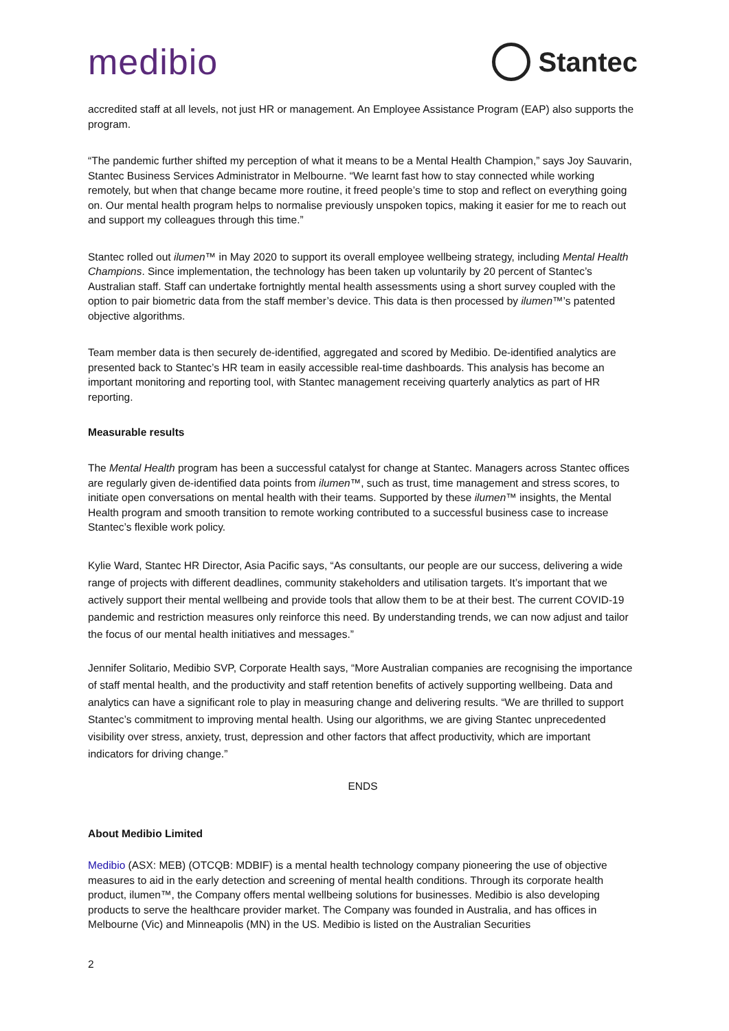medibio
Stantec
accredited staff at all levels, not just HR or management. An Employee Assistance Program (EAP) also supports the program.
“The pandemic further shifted my perception of what it means to be a Mental Health Champion,” says Joy Sauvarin, Stantec Business Services Administrator in Melbourne. “We learnt fast how to stay connected while working remotely, but when that change became more routine, it freed people’s time to stop and reflect on everything going on. Our mental health program helps to normalise previously unspoken topics, making it easier for me to reach out and support my colleagues through this time.”
Stantec rolled out ilumen™ in May 2020 to support its overall employee wellbeing strategy, including Mental Health Champions. Since implementation, the technology has been taken up voluntarily by 20 percent of Stantec’s Australian staff. Staff can undertake fortnightly mental health assessments using a short survey coupled with the option to pair biometric data from the staff member’s device. This data is then processed by ilumen™’s patented objective algorithms.
Team member data is then securely de-identified, aggregated and scored by Medibio. De-identified analytics are presented back to Stantec’s HR team in easily accessible real-time dashboards. This analysis has become an important monitoring and reporting tool, with Stantec management receiving quarterly analytics as part of HR reporting.
Measurable results
The Mental Health program has been a successful catalyst for change at Stantec. Managers across Stantec offices are regularly given de-identified data points from ilumen™, such as trust, time management and stress scores, to initiate open conversations on mental health with their teams. Supported by these ilumen™ insights, the Mental Health program and smooth transition to remote working contributed to a successful business case to increase Stantec’s flexible work policy.
Kylie Ward, Stantec HR Director, Asia Pacific says, “As consultants, our people are our success, delivering a wide range of projects with different deadlines, community stakeholders and utilisation targets. It’s important that we actively support their mental wellbeing and provide tools that allow them to be at their best. The current COVID-19 pandemic and restriction measures only reinforce this need. By understanding trends, we can now adjust and tailor the focus of our mental health initiatives and messages.”
Jennifer Solitario, Medibio SVP, Corporate Health says, “More Australian companies are recognising the importance of staff mental health, and the productivity and staff retention benefits of actively supporting wellbeing. Data and analytics can have a significant role to play in measuring change and delivering results. “We are thrilled to support Stantec’s commitment to improving mental health. Using our algorithms, we are giving Stantec unprecedented visibility over stress, anxiety, trust, depression and other factors that affect productivity, which are important indicators for driving change.”
ENDS
About Medibio Limited
Medibio (ASX: MEB) (OTCQB: MDBIF) is a mental health technology company pioneering the use of objective measures to aid in the early detection and screening of mental health conditions. Through its corporate health product, ilumen™, the Company offers mental wellbeing solutions for businesses. Medibio is also developing products to serve the healthcare provider market. The Company was founded in Australia, and has offices in Melbourne (Vic) and Minneapolis (MN) in the US. Medibio is listed on the Australian Securities
2